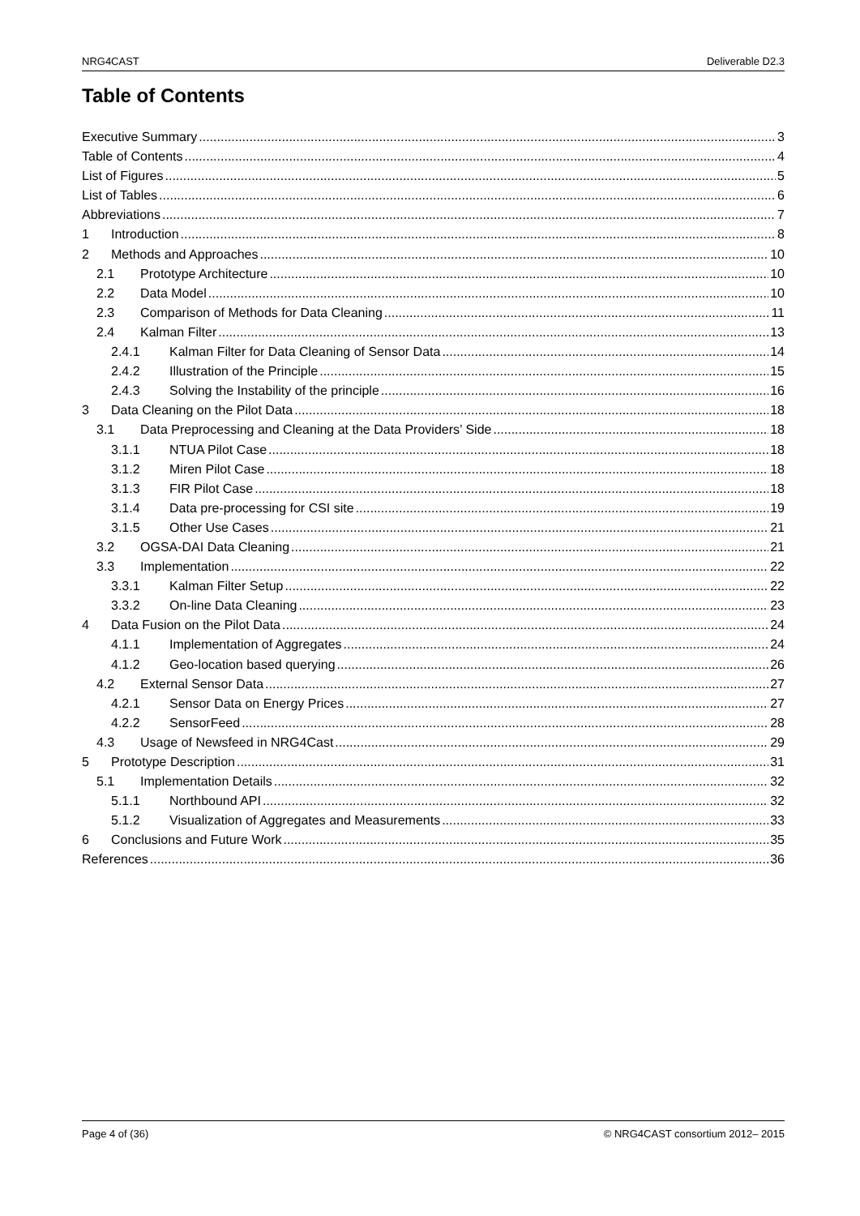NRG4CAST Deliverable D2.3
Table of Contents
Executive Summary 3
Table of Contents 4
List of Figures 5
List of Tables 6
Abbreviations 7
1 Introduction 8
2 Methods and Approaches 10
2.1 Prototype Architecture 10
2.2 Data Model 10
2.3 Comparison of Methods for Data Cleaning 11
2.4 Kalman Filter 13
2.4.1 Kalman Filter for Data Cleaning of Sensor Data 14
2.4.2 Illustration of the Principle 15
2.4.3 Solving the Instability of the principle 16
3 Data Cleaning on the Pilot Data 18
3.1 Data Preprocessing and Cleaning at the Data Providers’ Side 18
3.1.1 NTUA Pilot Case 18
3.1.2 Miren Pilot Case 18
3.1.3 FIR Pilot Case 18
3.1.4 Data pre-processing for CSI site 19
3.1.5 Other Use Cases 21
3.2 OGSA-DAI Data Cleaning 21
3.3 Implementation 22
3.3.1 Kalman Filter Setup 22
3.3.2 On-line Data Cleaning 23
4 Data Fusion on the Pilot Data 24
4.1.1 Implementation of Aggregates 24
4.1.2 Geo-location based querying 26
4.2 External Sensor Data 27
4.2.1 Sensor Data on Energy Prices 27
4.2.2 SensorFeed 28
4.3 Usage of Newsfeed in NRG4Cast 29
5 Prototype Description 31
5.1 Implementation Details 32
5.1.1 Northbound API 32
5.1.2 Visualization of Aggregates and Measurements 33
6 Conclusions and Future Work 35
References 36
Page 4 of (36) © NRG4CAST consortium 2012– 2015